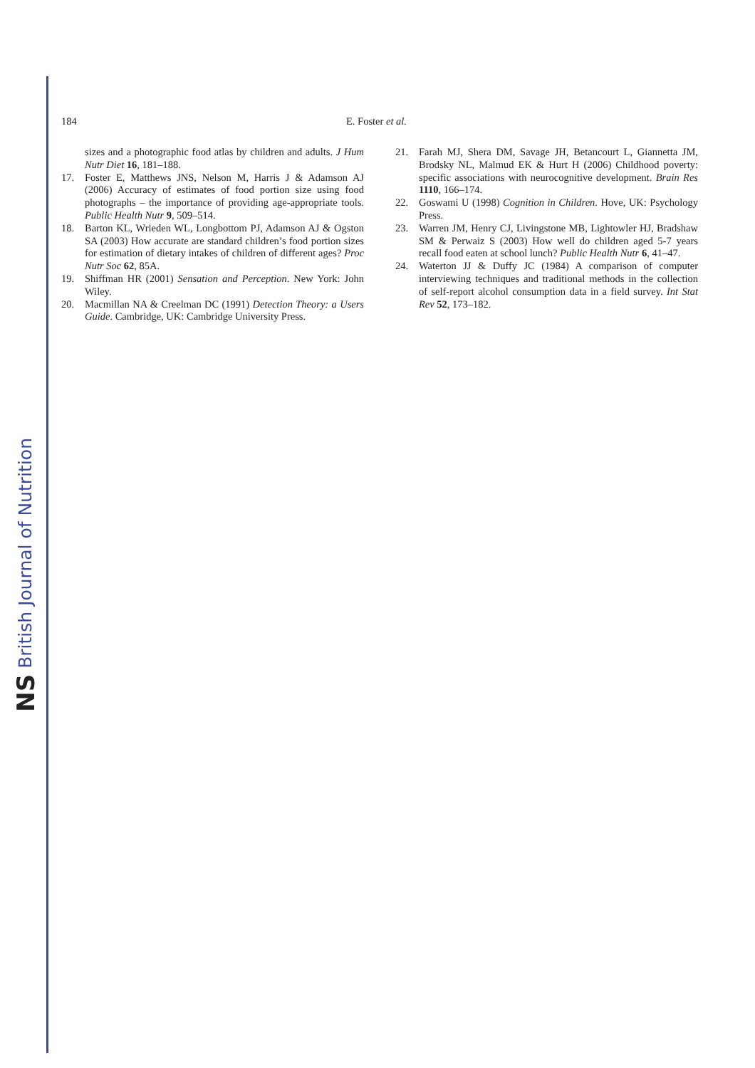NS British Journal of Nutrition
184 E. Foster et al.
sizes and a photographic food atlas by children and adults. J Hum Nutr Diet 16, 181–188.
17. Foster E, Matthews JNS, Nelson M, Harris J & Adamson AJ (2006) Accuracy of estimates of food portion size using food photographs – the importance of providing age-appropriate tools. Public Health Nutr 9, 509–514.
18. Barton KL, Wrieden WL, Longbottom PJ, Adamson AJ & Ogston SA (2003) How accurate are standard children’s food portion sizes for estimation of dietary intakes of children of different ages? Proc Nutr Soc 62, 85A.
19. Shiffman HR (2001) Sensation and Perception. New York: John Wiley.
20. Macmillan NA & Creelman DC (1991) Detection Theory: a Users Guide. Cambridge, UK: Cambridge University Press.
21. Farah MJ, Shera DM, Savage JH, Betancourt L, Giannetta JM, Brodsky NL, Malmud EK & Hurt H (2006) Childhood poverty: specific associations with neurocognitive development. Brain Res 1110, 166–174.
22. Goswami U (1998) Cognition in Children. Hove, UK: Psychology Press.
23. Warren JM, Henry CJ, Livingstone MB, Lightowler HJ, Bradshaw SM & Perwaiz S (2003) How well do children aged 5-7 years recall food eaten at school lunch? Public Health Nutr 6, 41–47.
24. Waterton JJ & Duffy JC (1984) A comparison of computer interviewing techniques and traditional methods in the collection of self-report alcohol consumption data in a field survey. Int Stat Rev 52, 173–182.